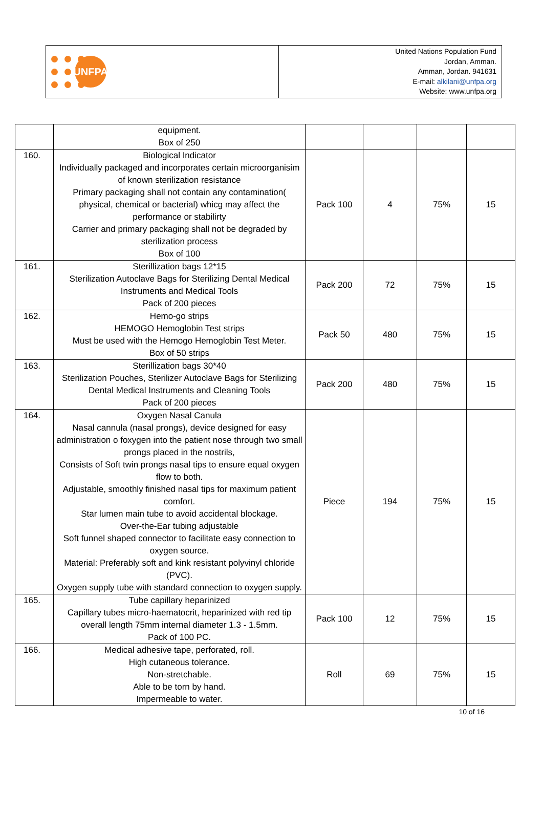UNFPA
United Nations Population Fund
Jordan, Amman.
Amman, Jordan. 941631
E-mail: alkilani@unfpa.org
Website: www.unfpa.org
| | equipment. Box of 250 | | | | |
| 160. | Biological Indicator Individually packaged and incorporates certain microorganisim of known sterilization resistance Primary packaging shall not contain any contamination( physical, chemical or bacterial) whicg may affect the performance or stabilirty Carrier and primary packaging shall not be degraded by sterilization process Box of 100 | Pack 100 | 4 | 75% | 15 |
| 161. | Sterillization bags 12*15 Sterilization Autoclave Bags for Sterilizing Dental Medical Instruments and Medical Tools Pack of 200 pieces | Pack 200 | 72 | 75% | 15 |
| 162. | Hemo-go strips HEMOGO Hemoglobin Test strips Must be used with the Hemogo Hemoglobin Test Meter. Box of 50 strips | Pack 50 | 480 | 75% | 15 |
| 163. | Sterillization bags 30*40 Sterilization Pouches, Sterilizer Autoclave Bags for Sterilizing Dental Medical Instruments and Cleaning Tools Pack of 200 pieces | Pack 200 | 480 | 75% | 15 |
| 164. | Oxygen Nasal Canula Nasal cannula (nasal prongs), device designed for easy administration o foxygen into the patient nose through two small prongs placed in the nostrils, Consists of Soft twin prongs nasal tips to ensure equal oxygen flow to both. Adjustable, smoothly finished nasal tips for maximum patient comfort. Star lumen main tube to avoid accidental blockage. Over-the-Ear tubing adjustable Soft funnel shaped connector to facilitate easy connection to oxygen source. Material: Preferably soft and kink resistant polyvinyl chloride (PVC). Oxygen supply tube with standard connection to oxygen supply. | Piece | 194 | 75% | 15 |
| 165. | Tube capillary heparinized Capillary tubes micro-haematocrit, heparinized with red tip overall length 75mm internal diameter 1.3 - 1.5mm. Pack of 100 PC. | Pack 100 | 12 | 75% | 15 |
| 166. | Medical adhesive tape, perforated, roll. High cutaneous tolerance. Non-stretchable. Able to be torn by hand. Impermeable to water. | Roll | 69 | 75% | 15 |
10 of 16